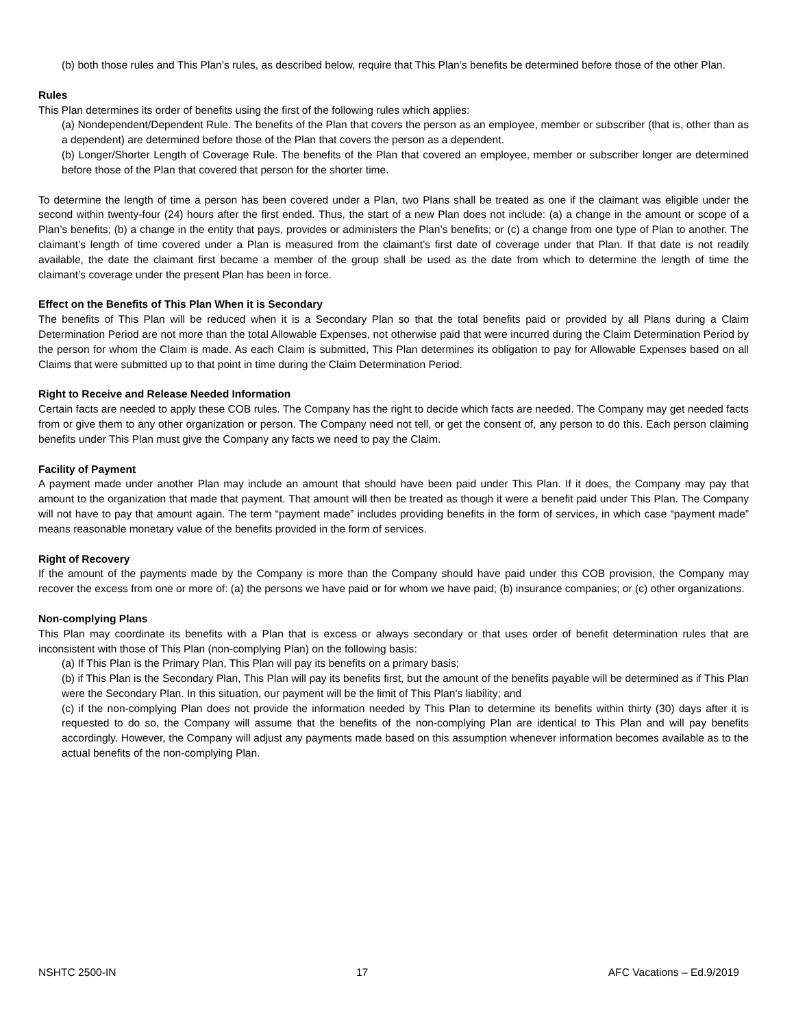(b) both those rules and This Plan’s rules, as described below, require that This Plan’s benefits be determined before those of the other Plan.
Rules
This Plan determines its order of benefits using the first of the following rules which applies:
(a) Nondependent/Dependent Rule. The benefits of the Plan that covers the person as an employee, member or subscriber (that is, other than as a dependent) are determined before those of the Plan that covers the person as a dependent.
(b) Longer/Shorter Length of Coverage Rule. The benefits of the Plan that covered an employee, member or subscriber longer are determined before those of the Plan that covered that person for the shorter time.
To determine the length of time a person has been covered under a Plan, two Plans shall be treated as one if the claimant was eligible under the second within twenty-four (24) hours after the first ended. Thus, the start of a new Plan does not include: (a) a change in the amount or scope of a Plan’s benefits; (b) a change in the entity that pays, provides or administers the Plan’s benefits; or (c) a change from one type of Plan to another. The claimant’s length of time covered under a Plan is measured from the claimant’s first date of coverage under that Plan. If that date is not readily available, the date the claimant first became a member of the group shall be used as the date from which to determine the length of time the claimant’s coverage under the present Plan has been in force.
Effect on the Benefits of This Plan When it is Secondary
The benefits of This Plan will be reduced when it is a Secondary Plan so that the total benefits paid or provided by all Plans during a Claim Determination Period are not more than the total Allowable Expenses, not otherwise paid that were incurred during the Claim Determination Period by the person for whom the Claim is made. As each Claim is submitted, This Plan determines its obligation to pay for Allowable Expenses based on all Claims that were submitted up to that point in time during the Claim Determination Period.
Right to Receive and Release Needed Information
Certain facts are needed to apply these COB rules. The Company has the right to decide which facts are needed. The Company may get needed facts from or give them to any other organization or person. The Company need not tell, or get the consent of, any person to do this. Each person claiming benefits under This Plan must give the Company any facts we need to pay the Claim.
Facility of Payment
A payment made under another Plan may include an amount that should have been paid under This Plan. If it does, the Company may pay that amount to the organization that made that payment. That amount will then be treated as though it were a benefit paid under This Plan. The Company will not have to pay that amount again. The term “payment made” includes providing benefits in the form of services, in which case “payment made” means reasonable monetary value of the benefits provided in the form of services.
Right of Recovery
If the amount of the payments made by the Company is more than the Company should have paid under this COB provision, the Company may recover the excess from one or more of: (a) the persons we have paid or for whom we have paid; (b) insurance companies; or (c) other organizations.
Non-complying Plans
This Plan may coordinate its benefits with a Plan that is excess or always secondary or that uses order of benefit determination rules that are inconsistent with those of This Plan (non-complying Plan) on the following basis:
(a) If This Plan is the Primary Plan, This Plan will pay its benefits on a primary basis;
(b) if This Plan is the Secondary Plan, This Plan will pay its benefits first, but the amount of the benefits payable will be determined as if This Plan were the Secondary Plan. In this situation, our payment will be the limit of This Plan’s liability; and
(c) if the non-complying Plan does not provide the information needed by This Plan to determine its benefits within thirty (30) days after it is requested to do so, the Company will assume that the benefits of the non-complying Plan are identical to This Plan and will pay benefits accordingly. However, the Company will adjust any payments made based on this assumption whenever information becomes available as to the actual benefits of the non-complying Plan.
NSHTC 2500-IN 17 AFC Vacations – Ed.9/2019